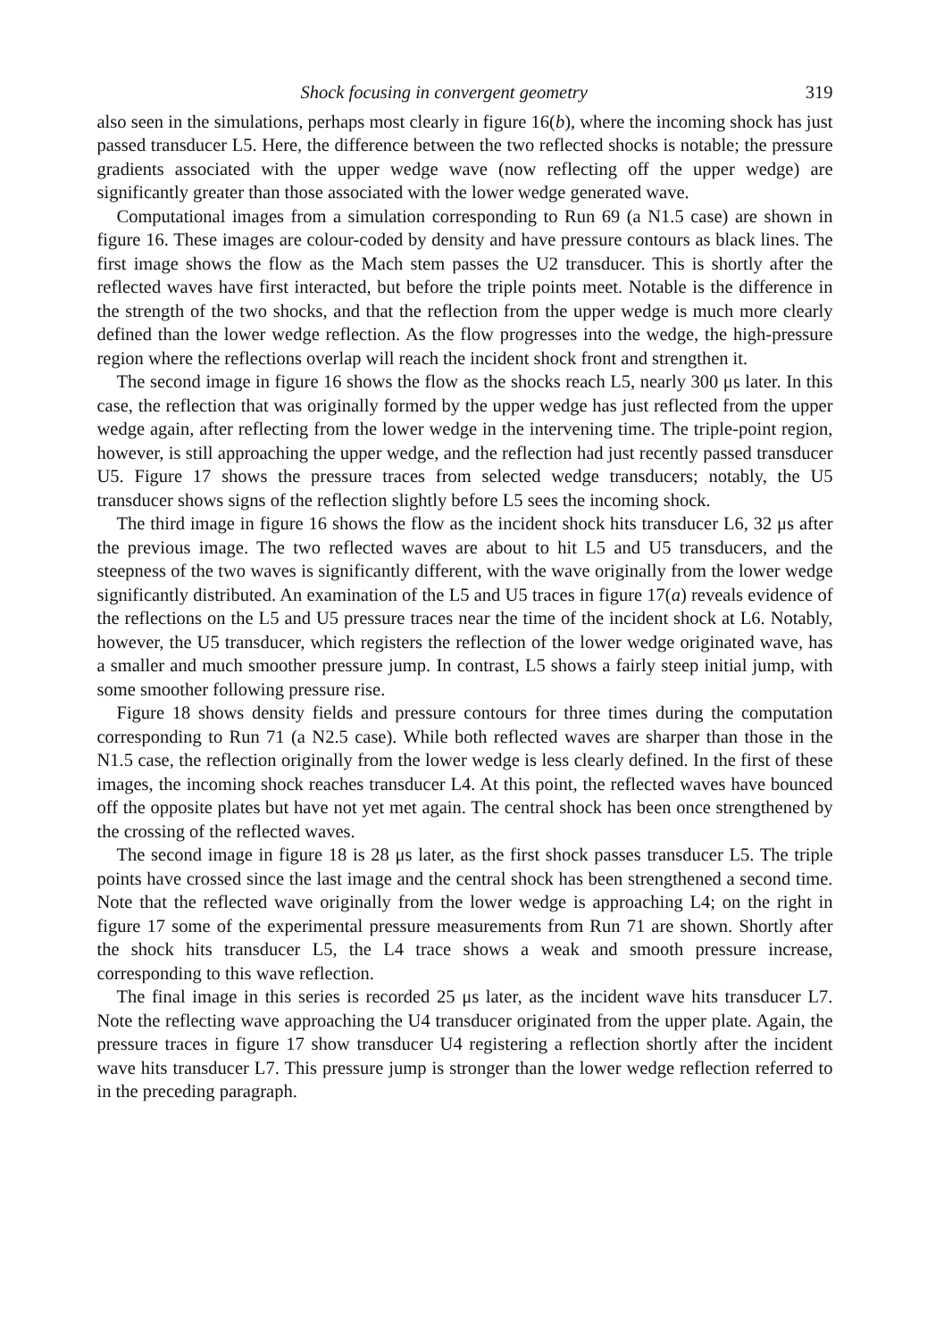Shock focusing in convergent geometry 319
also seen in the simulations, perhaps most clearly in figure 16(b), where the incoming shock has just passed transducer L5. Here, the difference between the two reflected shocks is notable; the pressure gradients associated with the upper wedge wave (now reflecting off the upper wedge) are significantly greater than those associated with the lower wedge generated wave.
Computational images from a simulation corresponding to Run 69 (a N1.5 case) are shown in figure 16. These images are colour-coded by density and have pressure contours as black lines. The first image shows the flow as the Mach stem passes the U2 transducer. This is shortly after the reflected waves have first interacted, but before the triple points meet. Notable is the difference in the strength of the two shocks, and that the reflection from the upper wedge is much more clearly defined than the lower wedge reflection. As the flow progresses into the wedge, the high-pressure region where the reflections overlap will reach the incident shock front and strengthen it.
The second image in figure 16 shows the flow as the shocks reach L5, nearly 300 μs later. In this case, the reflection that was originally formed by the upper wedge has just reflected from the upper wedge again, after reflecting from the lower wedge in the intervening time. The triple-point region, however, is still approaching the upper wedge, and the reflection had just recently passed transducer U5. Figure 17 shows the pressure traces from selected wedge transducers; notably, the U5 transducer shows signs of the reflection slightly before L5 sees the incoming shock.
The third image in figure 16 shows the flow as the incident shock hits transducer L6, 32 μs after the previous image. The two reflected waves are about to hit L5 and U5 transducers, and the steepness of the two waves is significantly different, with the wave originally from the lower wedge significantly distributed. An examination of the L5 and U5 traces in figure 17(a) reveals evidence of the reflections on the L5 and U5 pressure traces near the time of the incident shock at L6. Notably, however, the U5 transducer, which registers the reflection of the lower wedge originated wave, has a smaller and much smoother pressure jump. In contrast, L5 shows a fairly steep initial jump, with some smoother following pressure rise.
Figure 18 shows density fields and pressure contours for three times during the computation corresponding to Run 71 (a N2.5 case). While both reflected waves are sharper than those in the N1.5 case, the reflection originally from the lower wedge is less clearly defined. In the first of these images, the incoming shock reaches transducer L4. At this point, the reflected waves have bounced off the opposite plates but have not yet met again. The central shock has been once strengthened by the crossing of the reflected waves.
The second image in figure 18 is 28 μs later, as the first shock passes transducer L5. The triple points have crossed since the last image and the central shock has been strengthened a second time. Note that the reflected wave originally from the lower wedge is approaching L4; on the right in figure 17 some of the experimental pressure measurements from Run 71 are shown. Shortly after the shock hits transducer L5, the L4 trace shows a weak and smooth pressure increase, corresponding to this wave reflection.
The final image in this series is recorded 25 μs later, as the incident wave hits transducer L7. Note the reflecting wave approaching the U4 transducer originated from the upper plate. Again, the pressure traces in figure 17 show transducer U4 registering a reflection shortly after the incident wave hits transducer L7. This pressure jump is stronger than the lower wedge reflection referred to in the preceding paragraph.